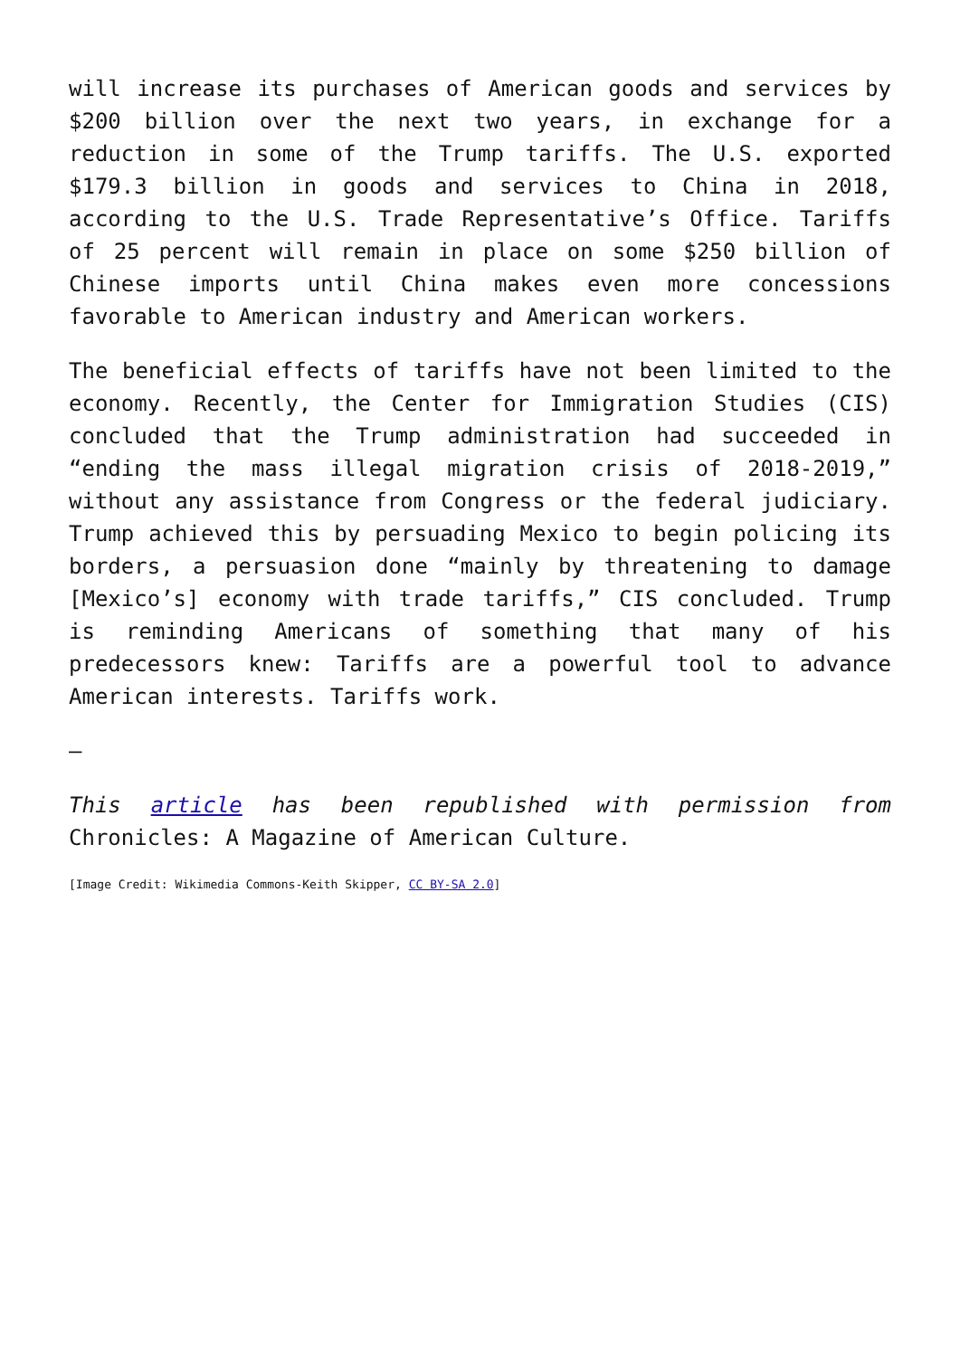will increase its purchases of American goods and services by $200 billion over the next two years, in exchange for a reduction in some of the Trump tariffs. The U.S. exported $179.3 billion in goods and services to China in 2018, according to the U.S. Trade Representative’s Office. Tariffs of 25 percent will remain in place on some $250 billion of Chinese imports until China makes even more concessions favorable to American industry and American workers.
The beneficial effects of tariffs have not been limited to the economy. Recently, the Center for Immigration Studies (CIS) concluded that the Trump administration had succeeded in “ending the mass illegal migration crisis of 2018-2019,” without any assistance from Congress or the federal judiciary. Trump achieved this by persuading Mexico to begin policing its borders, a persuasion done “mainly by threatening to damage [Mexico’s] economy with trade tariffs,” CIS concluded. Trump is reminding Americans of something that many of his predecessors knew: Tariffs are a powerful tool to advance American interests. Tariffs work.
–
This article has been republished with permission from Chronicles: A Magazine of American Culture.
[Image Credit: Wikimedia Commons-Keith Skipper, CC BY-SA 2.0]